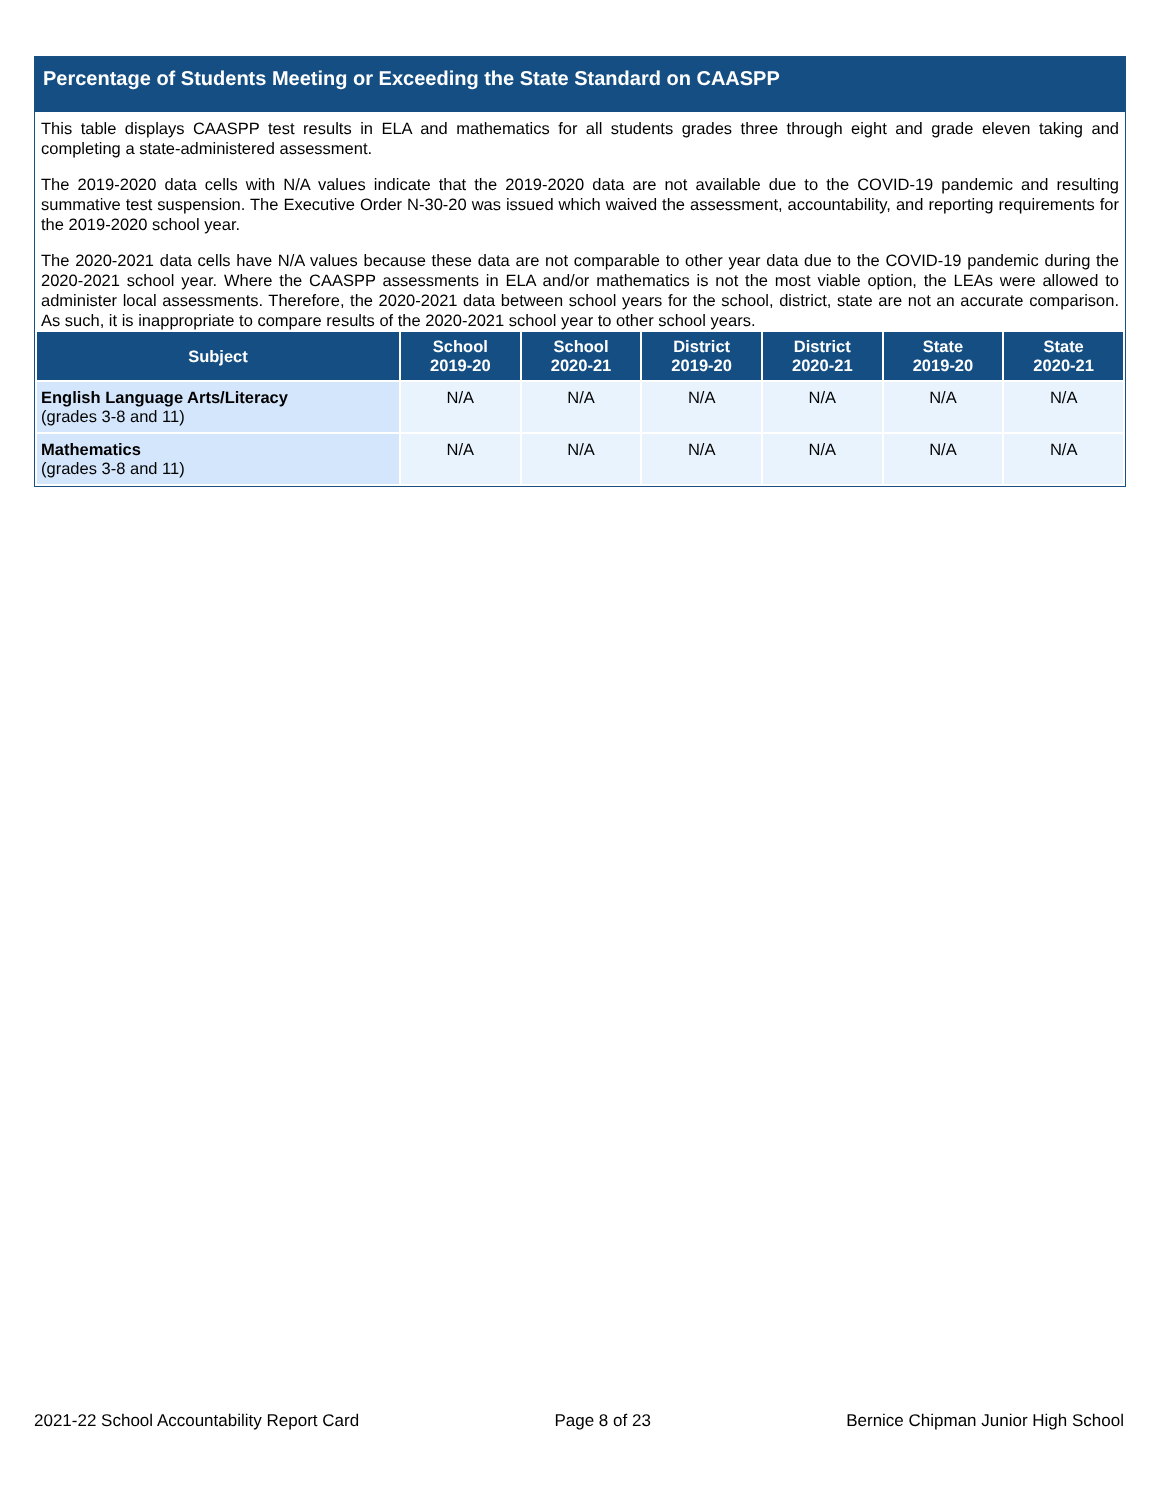Percentage of Students Meeting or Exceeding the State Standard on CAASPP
This table displays CAASPP test results in ELA and mathematics for all students grades three through eight and grade eleven taking and completing a state-administered assessment.
The 2019-2020 data cells with N/A values indicate that the 2019-2020 data are not available due to the COVID-19 pandemic and resulting summative test suspension. The Executive Order N-30-20 was issued which waived the assessment, accountability, and reporting requirements for the 2019-2020 school year.
The 2020-2021 data cells have N/A values because these data are not comparable to other year data due to the COVID-19 pandemic during the 2020-2021 school year. Where the CAASPP assessments in ELA and/or mathematics is not the most viable option, the LEAs were allowed to administer local assessments. Therefore, the 2020-2021 data between school years for the school, district, state are not an accurate comparison. As such, it is inappropriate to compare results of the 2020-2021 school year to other school years.
| Subject | School 2019-20 | School 2020-21 | District 2019-20 | District 2020-21 | State 2019-20 | State 2020-21 |
| --- | --- | --- | --- | --- | --- | --- |
| English Language Arts/Literacy (grades 3-8 and 11) | N/A | N/A | N/A | N/A | N/A | N/A |
| Mathematics (grades 3-8 and 11) | N/A | N/A | N/A | N/A | N/A | N/A |
2021-22 School Accountability Report Card Page 8 of 23 Bernice Chipman Junior High School